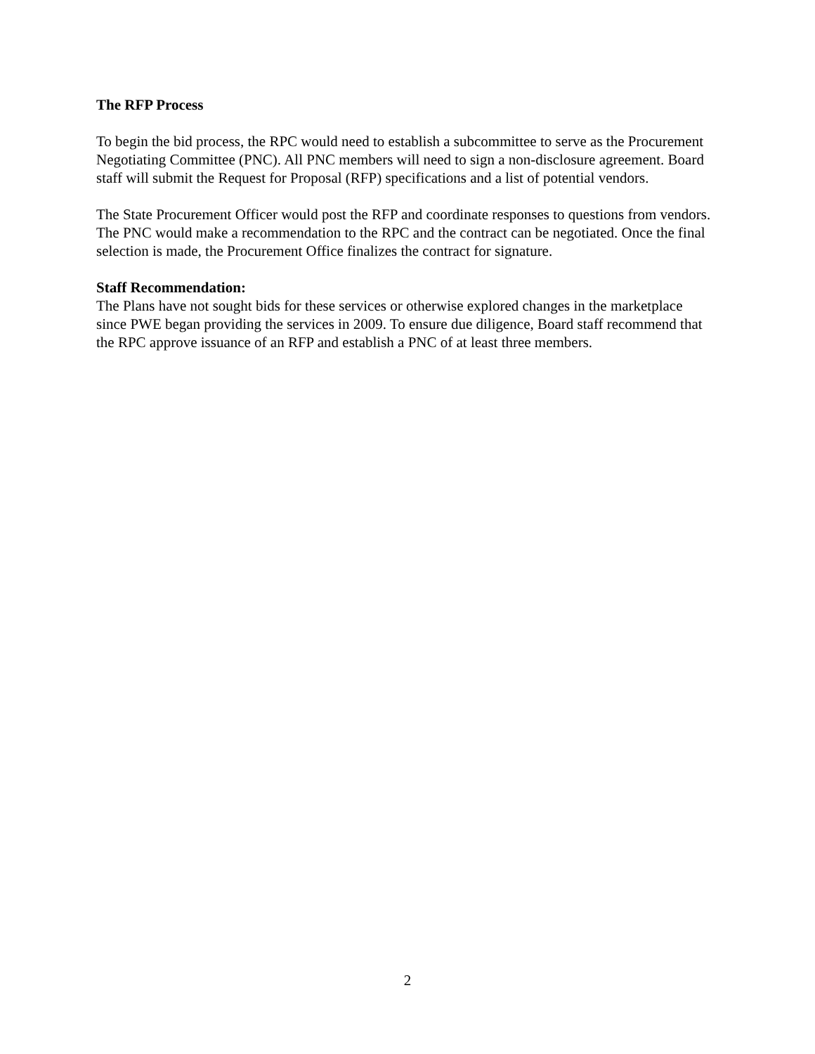The RFP Process
To begin the bid process, the RPC would need to establish a subcommittee to serve as the Procurement Negotiating Committee (PNC). All PNC members will need to sign a non-disclosure agreement. Board staff will submit the Request for Proposal (RFP) specifications and a list of potential vendors.
The State Procurement Officer would post the RFP and coordinate responses to questions from vendors. The PNC would make a recommendation to the RPC and the contract can be negotiated. Once the final selection is made, the Procurement Office finalizes the contract for signature.
Staff Recommendation:
The Plans have not sought bids for these services or otherwise explored changes in the marketplace since PWE began providing the services in 2009. To ensure due diligence, Board staff recommend that the RPC approve issuance of an RFP and establish a PNC of at least three members.
2